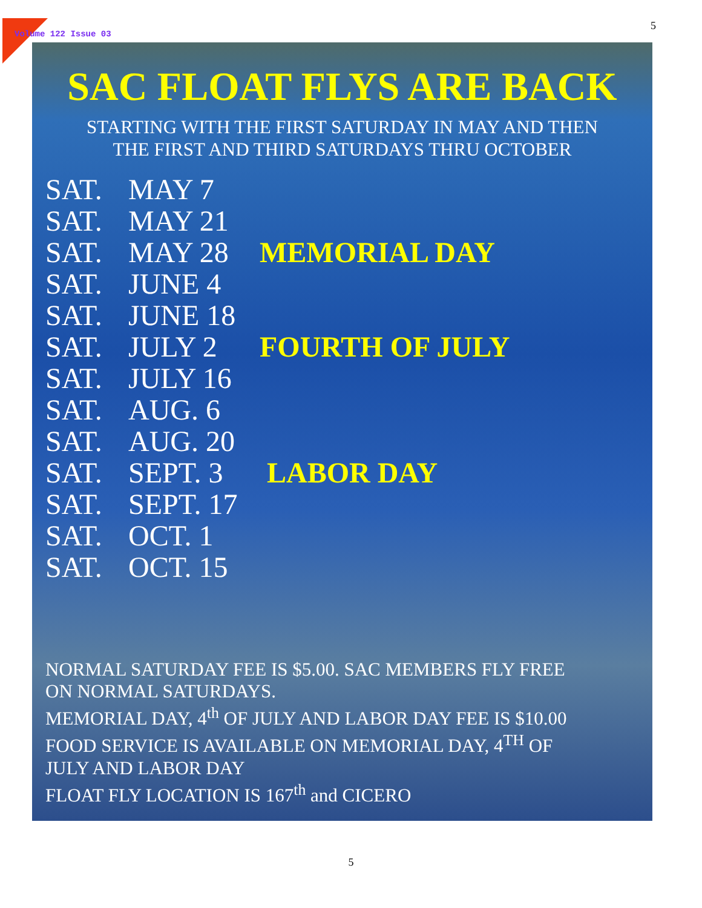Volume 122 Issue 03
5
SAC FLOAT FLYS ARE BACK
STARTING WITH THE FIRST SATURDAY IN MAY AND THEN
THE FIRST AND THIRD SATURDAYS THRU OCTOBER
SAT. MAY 7
SAT. MAY 21
SAT. MAY 28 MEMORIAL DAY
SAT. JUNE 4
SAT. JUNE 18
SAT. JULY 2 FOURTH OF JULY
SAT. JULY 16
SAT. AUG. 6
SAT. AUG. 20
SAT. SEPT. 3 LABOR DAY
SAT. SEPT. 17
SAT. OCT. 1
SAT. OCT. 15
NORMAL SATURDAY FEE IS $5.00. SAC MEMBERS FLY FREE
ON NORMAL SATURDAYS.
MEMORIAL DAY, 4<sup>th</sup> OF JULY AND LABOR DAY FEE IS $10.00
FOOD SERVICE IS AVAILABLE ON MEMORIAL DAY, 4<sup>TH</sup> OF
JULY AND LABOR DAY
FLOAT FLY LOCATION IS 167<sup>th</sup> and CICERO
5